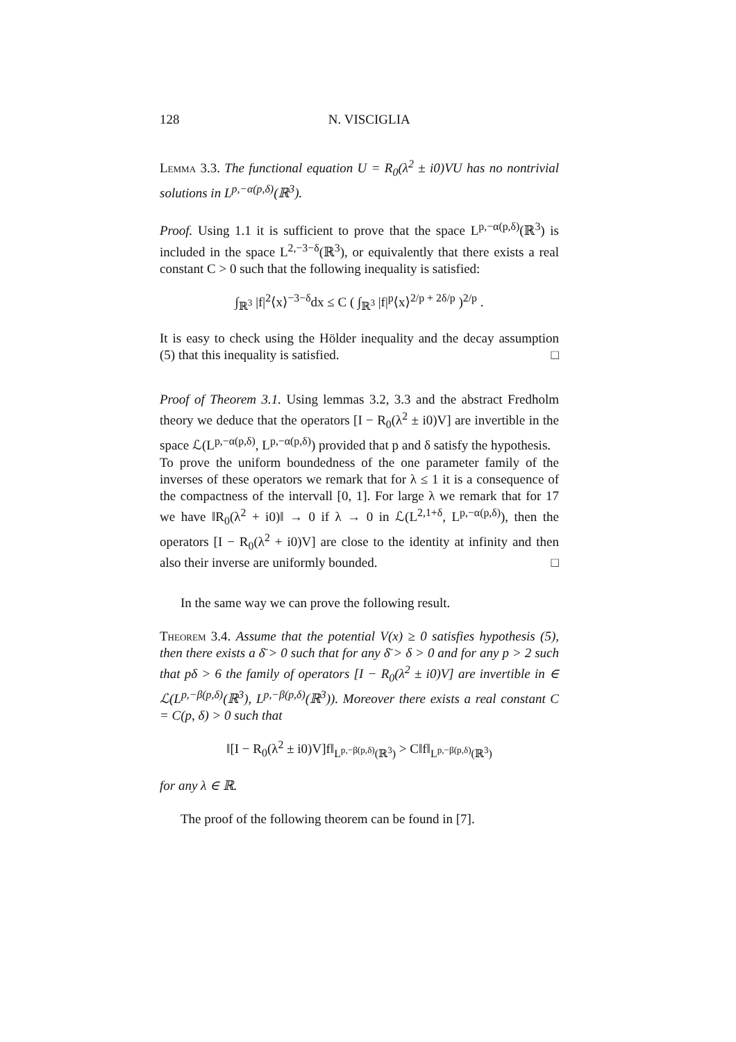128 N. VISCIGLIA
Lemma 3.3. The functional equation U = R<sub>0</sub>(λ<sup>2</sup> ± i0)VU has no nontrivial solutions in L<sup>p,−α(p,δ)</sup>(ℝ<sup>3</sup>).
Proof. Using 1.1 it is sufficient to prove that the space L<sup>p,−α(p,δ)</sup>(ℝ<sup>3</sup>) is included in the space L<sup>2,−3−δ</sup>(ℝ<sup>3</sup>), or equivalently that there exists a real constant C > 0 such that the following inequality is satisfied:
∫<sub>ℝ<sup>3</sup></sub> |f|<sup>2</sup>⟨x⟩<sup>−3−δ</sup>dx ≤ C ( ∫<sub>ℝ<sup>3</sup></sub> |f|<sup>p</sup>⟨x⟩<sup>2/p + 2δ/p</sup> )<sup>2/p</sup> .
It is easy to check using the Hölder inequality and the decay assumption (5) that this inequality is satisfied. □
Proof of Theorem 3.1. Using lemmas 3.2, 3.3 and the abstract Fredholm theory we deduce that the operators [I − R<sub>0</sub>(λ<sup>2</sup> ± i0)V] are invertible in the space ℒ(L<sup>p,−α(p,δ)</sup>, L<sup>p,−α(p,δ)</sup>) provided that p and δ satisfy the hypothesis.
To prove the uniform boundedness of the one parameter family of the inverses of these operators we remark that for λ ≤ 1 it is a consequence of the compactness of the intervall [0, 1]. For large λ we remark that for 17 we have ‖R<sub>0</sub>(λ<sup>2</sup> + i0)‖ → 0 if λ → 0 in ℒ(L<sup>2,1+δ</sup>, L<sup>p,−α(p,δ)</sup>), then the operators [I − R<sub>0</sub>(λ<sup>2</sup> + i0)V] are close to the identity at infinity and then also their inverse are uniformly bounded. □
In the same way we can prove the following result.
Theorem 3.4. Assume that the potential V(x) ≥ 0 satisfies hypothesis (5), then there exists a δ̄ > 0 such that for any δ̄ > δ > 0 and for any p > 2 such that pδ > 6 the family of operators [I − R<sub>0</sub>(λ<sup>2</sup> ± i0)V] are invertible in ∈ ℒ(L<sup>p,−β(p,δ)</sup>(ℝ<sup>3</sup>), L<sup>p,−β(p,δ)</sup>(ℝ<sup>3</sup>)). Moreover there exists a real constant C = C(p, δ) > 0 such that
‖[I − R<sub>0</sub>(λ<sup>2</sup> ± i0)V]f‖<sub>L<sup>p,−β(p,δ)</sup>(ℝ<sup>3</sup>)</sub> > C‖f‖<sub>L<sup>p,−β(p,δ)</sup>(ℝ<sup>3</sup>)</sub>
for any λ ∈ ℝ.
The proof of the following theorem can be found in [7].